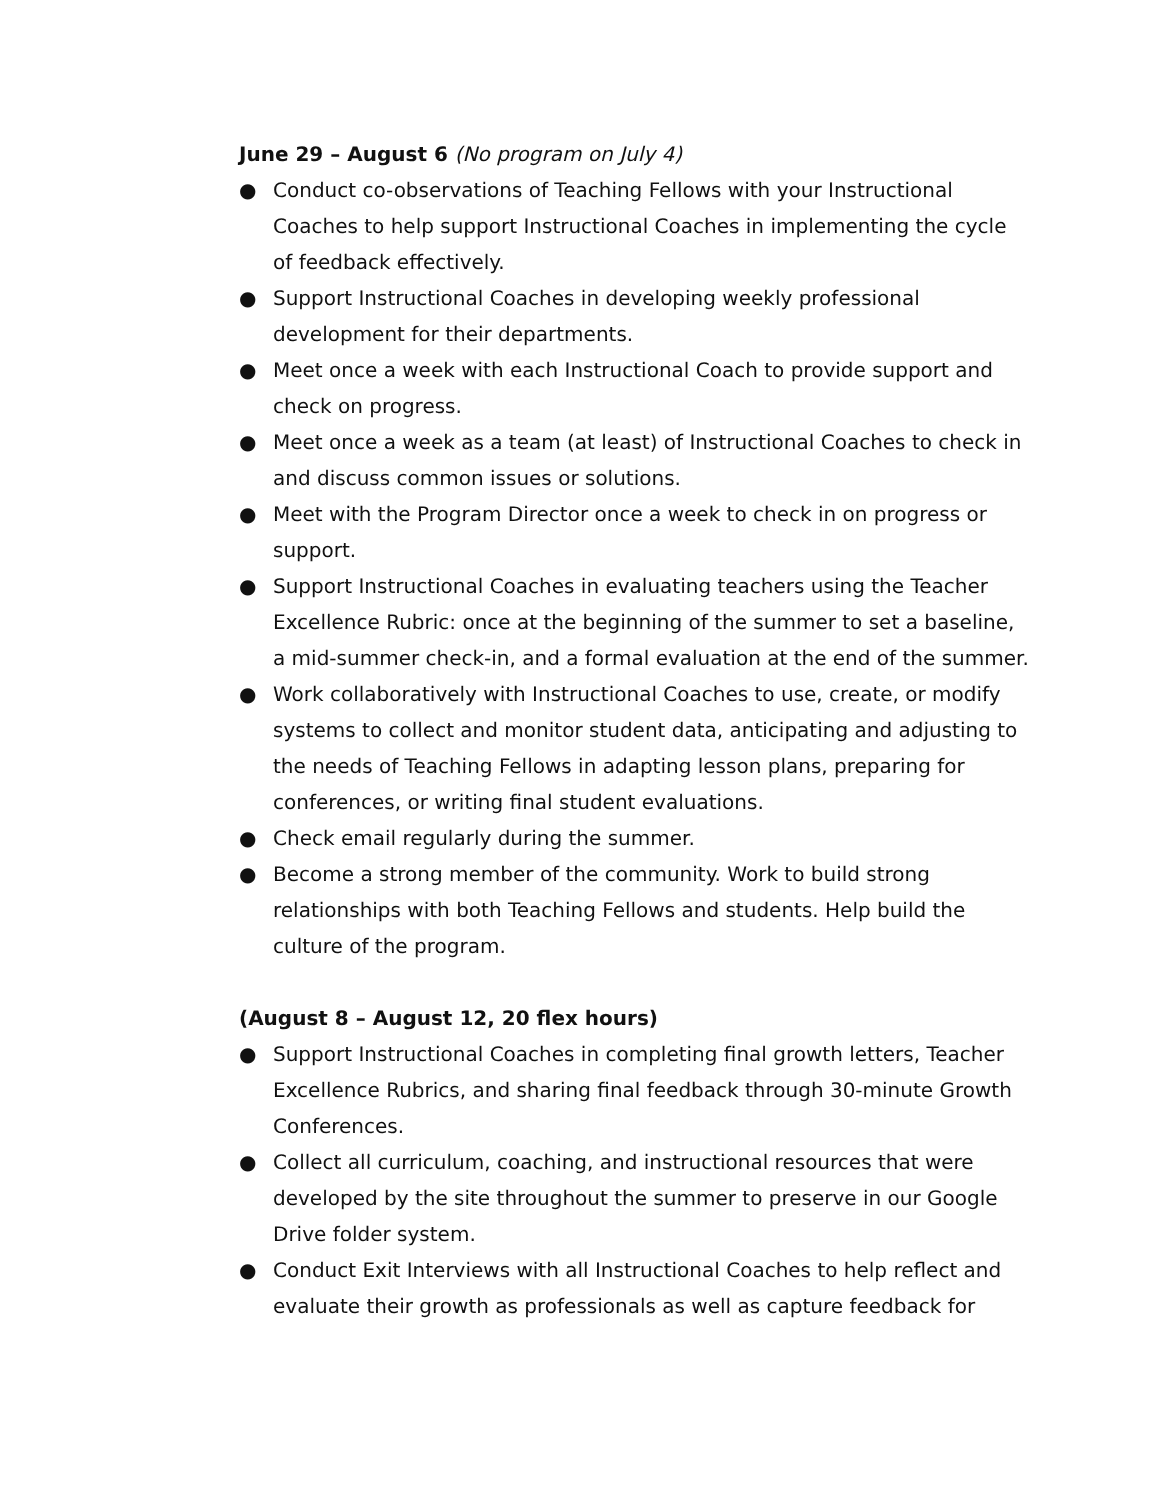June 29 – August 6 (No program on July 4)
● Conduct co-observations of Teaching Fellows with your Instructional Coaches to help support Instructional Coaches in implementing the cycle of feedback effectively.
● Support Instructional Coaches in developing weekly professional development for their departments.
● Meet once a week with each Instructional Coach to provide support and check on progress.
● Meet once a week as a team (at least) of Instructional Coaches to check in and discuss common issues or solutions.
● Meet with the Program Director once a week to check in on progress or support.
● Support Instructional Coaches in evaluating teachers using the Teacher Excellence Rubric: once at the beginning of the summer to set a baseline, a mid-summer check-in, and a formal evaluation at the end of the summer.
● Work collaboratively with Instructional Coaches to use, create, or modify systems to collect and monitor student data, anticipating and adjusting to the needs of Teaching Fellows in adapting lesson plans, preparing for conferences, or writing final student evaluations.
● Check email regularly during the summer.
● Become a strong member of the community. Work to build strong relationships with both Teaching Fellows and students. Help build the culture of the program.
(August 8 – August 12, 20 flex hours)
● Support Instructional Coaches in completing final growth letters, Teacher Excellence Rubrics, and sharing final feedback through 30-minute Growth Conferences.
● Collect all curriculum, coaching, and instructional resources that were developed by the site throughout the summer to preserve in our Google Drive folder system.
● Conduct Exit Interviews with all Instructional Coaches to help reflect and evaluate their growth as professionals as well as capture feedback for